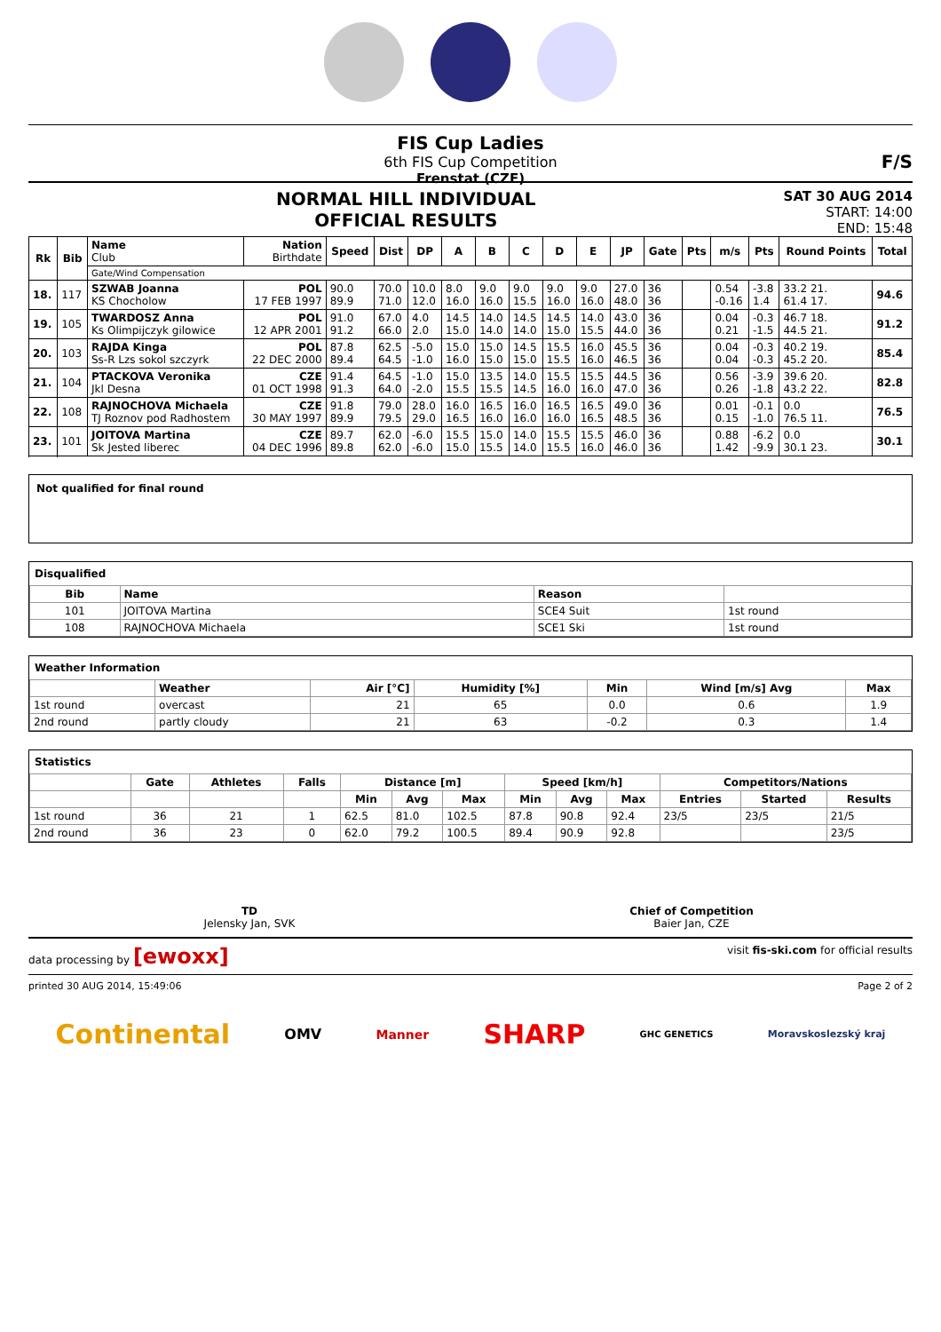FIS Cup Ladies
6th FIS Cup Competition
Frenstat (CZE)
F/S
NORMAL HILL INDIVIDUAL
OFFICIAL RESULTS
SAT 30 AUG 2014
START: 14:00
END: 15:48
| Rk | Bib | Name Club | Nation Birthdate | Speed | Dist | DP | A | B | C | D | E | JP | Gate | Pts | m/s | Pts | Round Points | Total |
| --- | --- | --- | --- | --- | --- | --- | --- | --- | --- | --- | --- | --- | --- | --- | --- | --- | --- | --- |
| | | Gate/Wind Compensation | | | | | | | | | | | | | | | | |
| 18. | 117 | SZWAB Joanna KS Chocholow | POL 17 FEB 1997 | 90.0 89.9 | 70.0 71.0 | 10.0 12.0 | 8.0 16.0 | 9.0 16.0 | 9.0 15.5 | 9.0 16.0 | 9.0 16.0 | 27.0 48.0 | 36 36 | | 0.54 -0.16 | -3.8 1.4 | 33.2 21. 61.4 17. | 94.6 |
| 19. | 105 | TWARDOSZ Anna Ks Olimpijczyk gilowice | POL 12 APR 2001 | 91.0 91.2 | 67.0 66.0 | 4.0 2.0 | 14.5 15.0 | 14.0 14.0 | 14.5 14.0 | 14.5 15.0 | 14.0 15.5 | 43.0 44.0 | 36 36 | | 0.04 0.21 | -0.3 -1.5 | 46.7 18. 44.5 21. | 91.2 |
| 20. | 103 | RAJDA Kinga Ss-R Lzs sokol szczyrk | POL 22 DEC 2000 | 87.8 89.4 | 62.5 64.5 | -5.0 -1.0 | 15.0 16.0 | 15.0 15.0 | 14.5 15.0 | 15.5 15.5 | 16.0 16.0 | 45.5 46.5 | 36 36 | | 0.04 0.04 | -0.3 -0.3 | 40.2 19. 45.2 20. | 85.4 |
| 21. | 104 | PTACKOVA Veronika Jkl Desna | CZE 01 OCT 1998 | 91.4 91.3 | 64.5 64.0 | -1.0 -2.0 | 15.0 15.5 | 13.5 15.5 | 14.0 14.5 | 15.5 16.0 | 15.5 16.0 | 44.5 47.0 | 36 36 | | 0.56 0.26 | -3.9 -1.8 | 39.6 20. 43.2 22. | 82.8 |
| 22. | 108 | RAJNOCHOVA Michaela TJ Roznov pod Radhostem | CZE 30 MAY 1997 | 91.8 89.9 | 79.0 79.5 | 28.0 29.0 | 16.0 16.5 | 16.5 16.0 | 16.0 16.0 | 16.5 16.0 | 16.5 16.5 | 49.0 48.5 | 36 36 | | 0.01 0.15 | -0.1 -1.0 | 0.0 76.5 11. | 76.5 |
| 23. | 101 | JOITOVA Martina Sk Jested liberec | CZE 04 DEC 1996 | 89.7 89.8 | 62.0 62.0 | -6.0 -6.0 | 15.5 15.0 | 15.0 15.5 | 14.0 14.0 | 15.5 15.5 | 15.5 16.0 | 46.0 46.0 | 36 36 | | 0.88 1.42 | -6.2 -9.9 | 0.0 30.1 23. | 30.1 |
Not qualified for final round
Disqualified
| Bib | Name | Reason | |
| --- | --- | --- | --- |
| 101 | JOITOVA Martina | SCE4 Suit | 1st round |
| 108 | RAJNOCHOVA Michaela | SCE1 Ski | 1st round |
Weather Information
| | Weather | Air [°C] | Humidity [%] | Min | Wind [m/s] Avg | Max |
| --- | --- | --- | --- | --- | --- | --- |
| 1st round | overcast | 21 | 65 | 0.0 | 0.6 | 1.9 |
| 2nd round | partly cloudy | 21 | 63 | -0.2 | 0.3 | 1.4 |
Statistics
| | Gate | Athletes | Falls | Distance [m] | | | Speed [km/h] | | | Competitors/Nations | | |
| --- | --- | --- | --- | --- | --- | --- | --- | --- | --- | --- | --- | --- |
| | | | | Min | Avg | Max | Min | Avg | Max | Entries | Started | Results |
| 1st round | 36 | 21 | 1 | 62.5 | 81.0 | 102.5 | 87.8 | 90.8 | 92.4 | 23/5 | 23/5 | 21/5 |
| 2nd round | 36 | 23 | 0 | 62.0 | 79.2 | 100.5 | 89.4 | 90.9 | 92.8 | | | 23/5 |
TD
Jelensky Jan, SVK
Chief of Competition
Baier Jan, CZE
data processing by [ewoxx] visit fis-ski.com for official results
printed 30 AUG 2014, 15:49:06 Page 2 of 2
Continental OMV Manner SHARP GHC GENETICS Moravskoslezský kraj